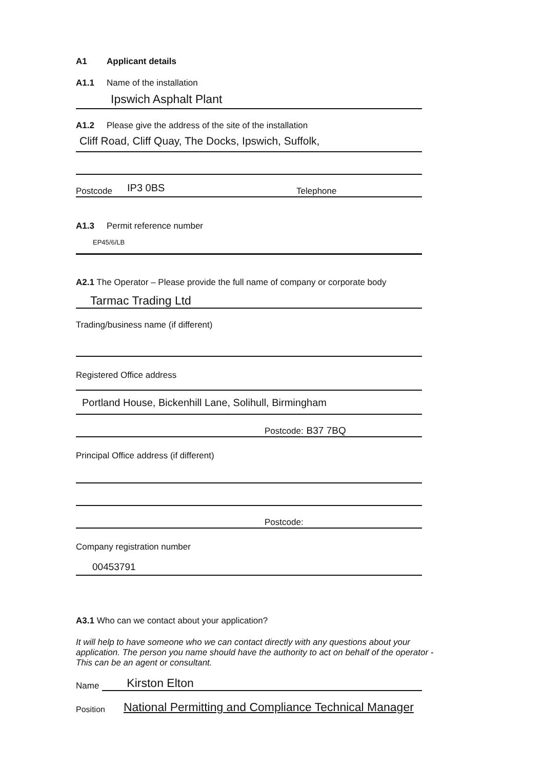A1 Applicant details
A1.1 Name of the installation
Ipswich Asphalt Plant
A1.2 Please give the address of the site of the installation
Cliff Road, Cliff Quay, The Docks, Ipswich, Suffolk,
Postcode IP3 0BS Telephone
A1.3 Permit reference number
EP45/6/LB
A2.1 The Operator – Please provide the full name of company or corporate body
Tarmac Trading Ltd
Trading/business name (if different)
Registered Office address
Portland House, Bickenhill Lane, Solihull, Birmingham
Postcode: B37 7BQ
Principal Office address (if different)
Postcode:
Company registration number
00453791
A3.1 Who can we contact about your application?
It will help to have someone who we can contact directly with any questions about your application. The person you name should have the authority to act on behalf of the operator - This can be an agent or consultant.
Name Kirston Elton
Position National Permitting and Compliance Technical Manager